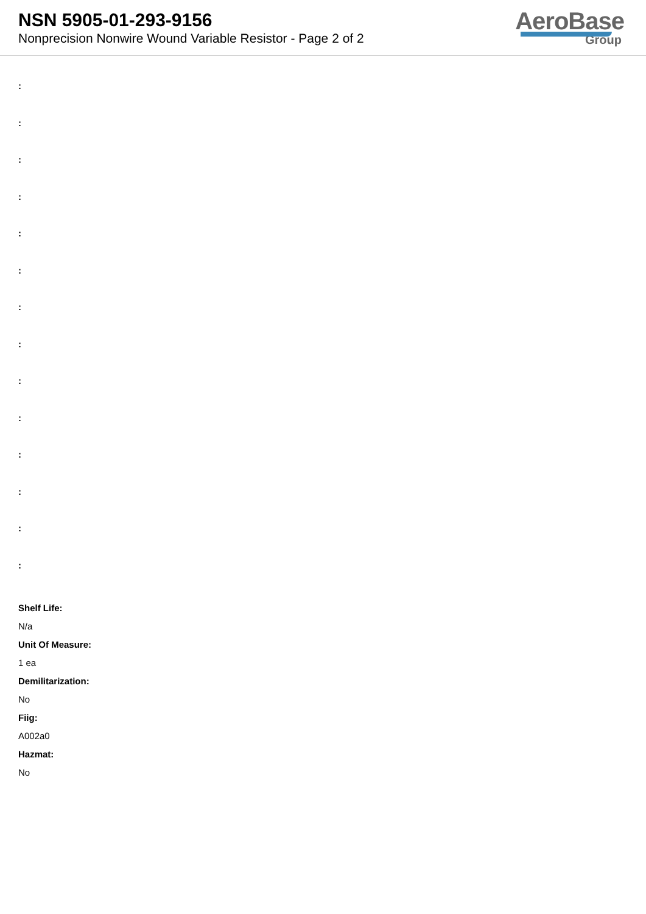NSN 5905-01-293-9156
Nonprecision Nonwire Wound Variable Resistor - Page 2 of 2
AeroBase
Group
:
:
:
:
:
:
:
:
:
:
:
:
:
:
Shelf Life:
N/a
Unit Of Measure:
1 ea
Demilitarization:
No
Fiig:
A002a0
Hazmat:
No